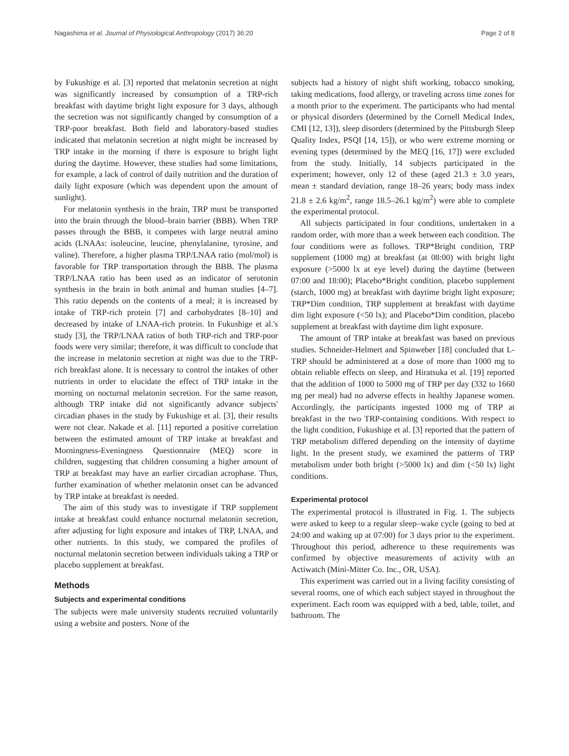Nagashima et al. Journal of Physiological Anthropology (2017) 36:20 Page 2 of 8
by Fukushige et al. [3] reported that melatonin secretion at night was significantly increased by consumption of a TRP-rich breakfast with daytime bright light exposure for 3 days, although the secretion was not significantly changed by consumption of a TRP-poor breakfast. Both field and laboratory-based studies indicated that melatonin secretion at night might be increased by TRP intake in the morning if there is exposure to bright light during the daytime. However, these studies had some limitations, for example, a lack of control of daily nutrition and the duration of daily light exposure (which was dependent upon the amount of sunlight).
For melatonin synthesis in the brain, TRP must be transported into the brain through the blood–brain barrier (BBB). When TRP passes through the BBB, it competes with large neutral amino acids (LNAAs: isoleucine, leucine, phenylalanine, tyrosine, and valine). Therefore, a higher plasma TRP/LNAA ratio (mol/mol) is favorable for TRP transportation through the BBB. The plasma TRP/LNAA ratio has been used as an indicator of serotonin synthesis in the brain in both animal and human studies [4–7]. This ratio depends on the contents of a meal; it is increased by intake of TRP-rich protein [7] and carbohydrates [8–10] and decreased by intake of LNAA-rich protein. In Fukushige et al.'s study [3], the TRP/LNAA ratios of both TRP-rich and TRP-poor foods were very similar; therefore, it was difficult to conclude that the increase in melatonin secretion at night was due to the TRP-rich breakfast alone. It is necessary to control the intakes of other nutrients in order to elucidate the effect of TRP intake in the morning on nocturnal melatonin secretion. For the same reason, although TRP intake did not significantly advance subjects' circadian phases in the study by Fukushige et al. [3], their results were not clear. Nakade et al. [11] reported a positive correlation between the estimated amount of TRP intake at breakfast and Morningness-Eveningness Questionnaire (MEQ) score in children, suggesting that children consuming a higher amount of TRP at breakfast may have an earlier circadian acrophase. Thus, further examination of whether melatonin onset can be advanced by TRP intake at breakfast is needed.
The aim of this study was to investigate if TRP supplement intake at breakfast could enhance nocturnal melatonin secretion, after adjusting for light exposure and intakes of TRP, LNAA, and other nutrients. In this study, we compared the profiles of nocturnal melatonin secretion between individuals taking a TRP or placebo supplement at breakfast.
Methods
Subjects and experimental conditions
The subjects were male university students recruited voluntarily using a website and posters. None of the
subjects had a history of night shift working, tobacco smoking, taking medications, food allergy, or traveling across time zones for a month prior to the experiment. The participants who had mental or physical disorders (determined by the Cornell Medical Index, CMI [12, 13]), sleep disorders (determined by the Pittsburgh Sleep Quality Index, PSQI [14, 15]), or who were extreme morning or evening types (determined by the MEQ [16, 17]) were excluded from the study. Initially, 14 subjects participated in the experiment; however, only 12 of these (aged 21.3 ± 3.0 years, mean ± standard deviation, range 18–26 years; body mass index 21.8 ± 2.6 kg/m<sup>2</sup>, range 18.5–26.1 kg/m<sup>2</sup>) were able to complete the experimental protocol.
All subjects participated in four conditions, undertaken in a random order, with more than a week between each condition. The four conditions were as follows. TRP*Bright condition, TRP supplement (1000 mg) at breakfast (at 08:00) with bright light exposure (>5000 lx at eye level) during the daytime (between 07:00 and 18:00); Placebo*Bright condition, placebo supplement (starch, 1000 mg) at breakfast with daytime bright light exposure; TRP*Dim condition, TRP supplement at breakfast with daytime dim light exposure (<50 lx); and Placebo*Dim condition, placebo supplement at breakfast with daytime dim light exposure.
The amount of TRP intake at breakfast was based on previous studies. Schneider-Helmert and Spinweber [18] concluded that L-TRP should be administered at a dose of more than 1000 mg to obtain reliable effects on sleep, and Hiratsuka et al. [19] reported that the addition of 1000 to 5000 mg of TRP per day (332 to 1660 mg per meal) had no adverse effects in healthy Japanese women. Accordingly, the participants ingested 1000 mg of TRP at breakfast in the two TRP-containing conditions. With respect to the light condition, Fukushige et al. [3] reported that the pattern of TRP metabolism differed depending on the intensity of daytime light. In the present study, we examined the patterns of TRP metabolism under both bright (>5000 lx) and dim (<50 lx) light conditions.
Experimental protocol
The experimental protocol is illustrated in Fig. 1. The subjects were asked to keep to a regular sleep–wake cycle (going to bed at 24:00 and waking up at 07:00) for 3 days prior to the experiment. Throughout this period, adherence to these requirements was confirmed by objective measurements of activity with an Actiwatch (Mini-Mitter Co. Inc., OR, USA).
This experiment was carried out in a living facility consisting of several rooms, one of which each subject stayed in throughout the experiment. Each room was equipped with a bed, table, toilet, and bathroom. The